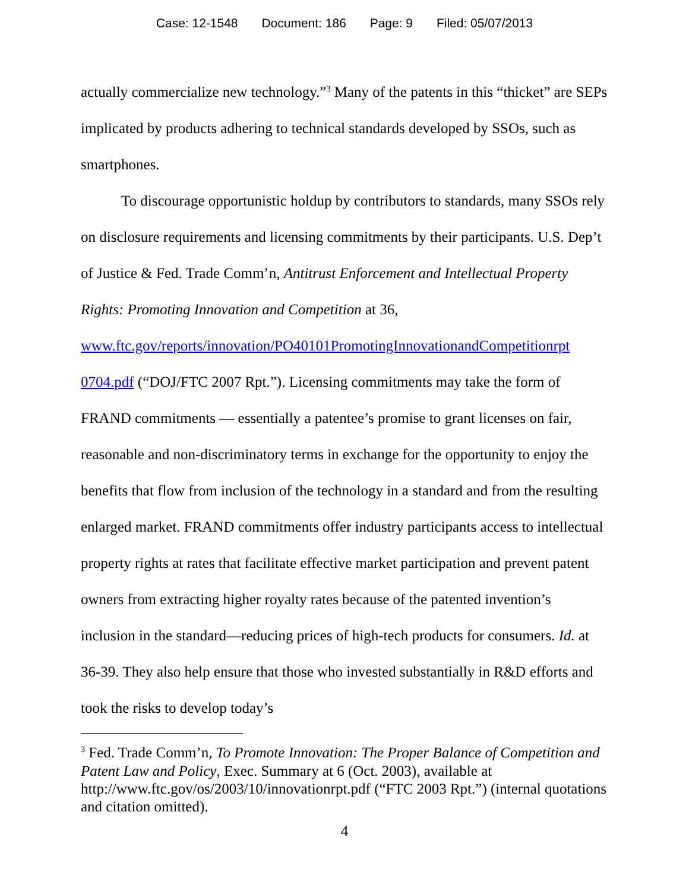Case: 12-1548 Document: 186 Page: 9 Filed: 05/07/2013
actually commercialize new technology.”<sup>3</sup> Many of the patents in this “thicket” are SEPs implicated by products adhering to technical standards developed by SSOs, such as smartphones.
To discourage opportunistic holdup by contributors to standards, many SSOs rely on disclosure requirements and licensing commitments by their participants. U.S. Dep’t of Justice & Fed. Trade Comm’n, Antitrust Enforcement and Intellectual Property Rights: Promoting Innovation and Competition at 36, www.ftc.gov/reports/innovation/PO40101PromotingInnovationandCompetitionrpt 0704.pdf (“DOJ/FTC 2007 Rpt.”). Licensing commitments may take the form of FRAND commitments — essentially a patentee’s promise to grant licenses on fair, reasonable and non-discriminatory terms in exchange for the opportunity to enjoy the benefits that flow from inclusion of the technology in a standard and from the resulting enlarged market. FRAND commitments offer industry participants access to intellectual property rights at rates that facilitate effective market participation and prevent patent owners from extracting higher royalty rates because of the patented invention’s inclusion in the standard—reducing prices of high-tech products for consumers. Id. at 36-39. They also help ensure that those who invested substantially in R&D efforts and took the risks to develop today’s
<sup>3</sup> Fed. Trade Comm’n, To Promote Innovation: The Proper Balance of Competition and Patent Law and Policy, Exec. Summary at 6 (Oct. 2003), available at http://www.ftc.gov/os/2003/10/innovationrpt.pdf (“FTC 2003 Rpt.”) (internal quotations and citation omitted).
4